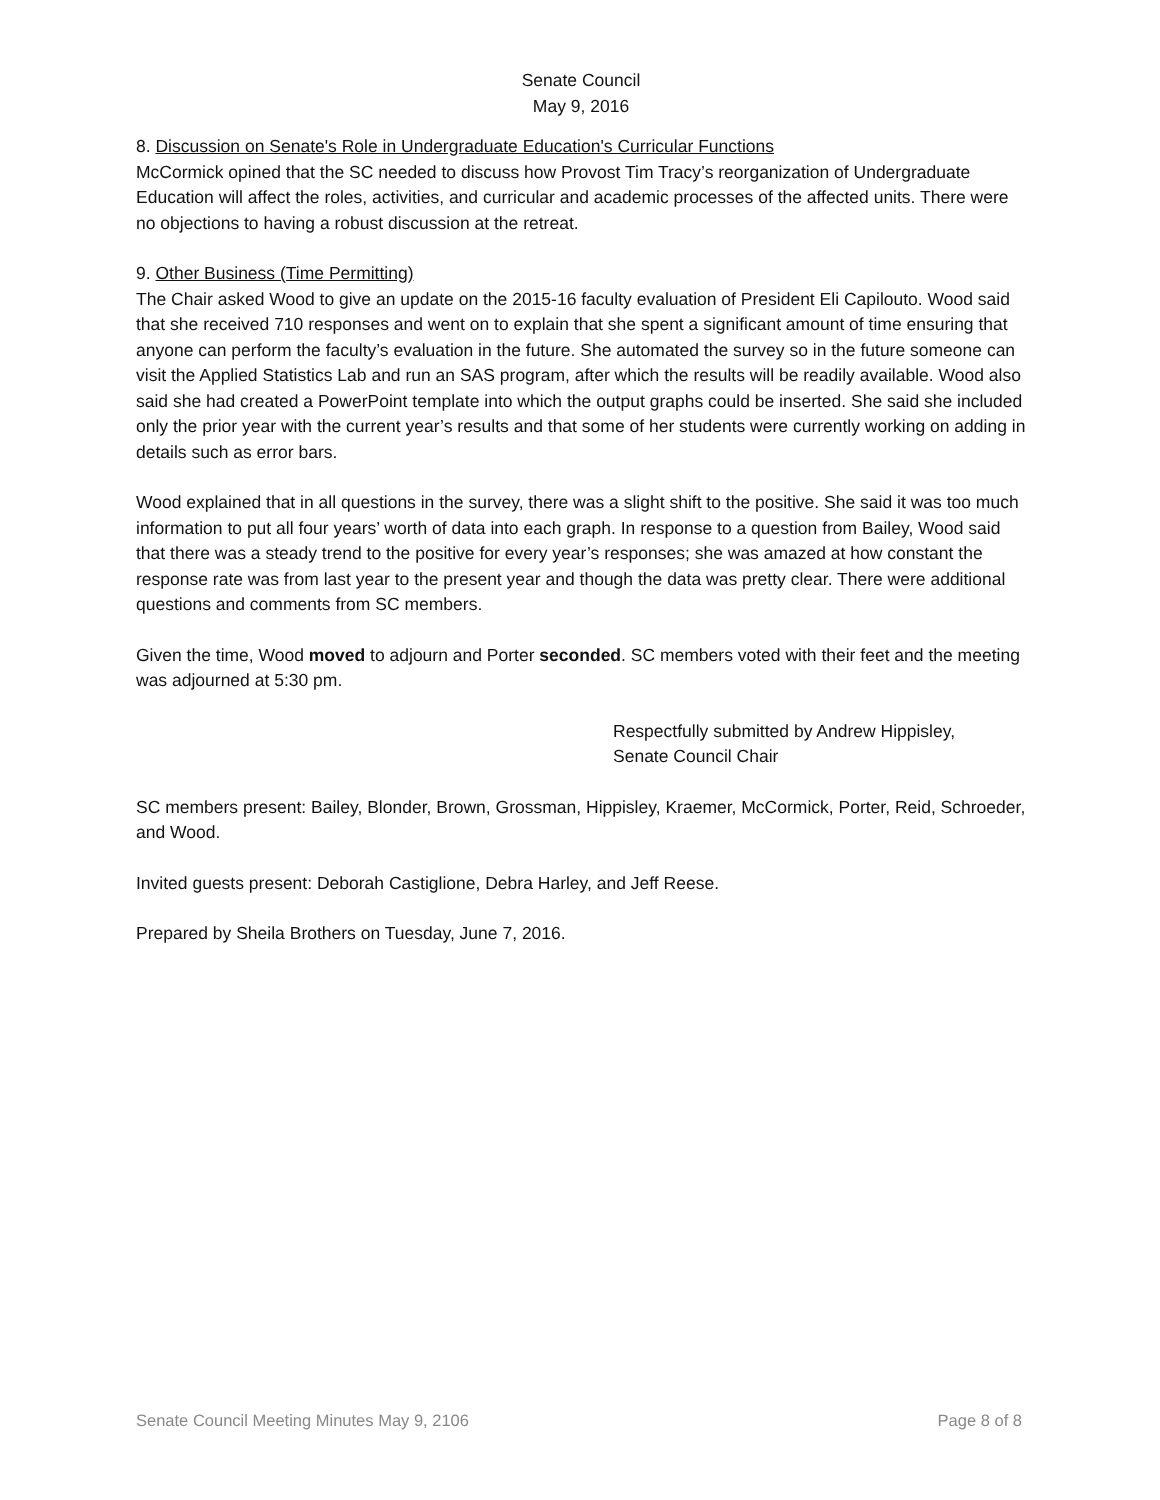Senate Council
May 9, 2016
8. Discussion on Senate's Role in Undergraduate Education's Curricular Functions
McCormick opined that the SC needed to discuss how Provost Tim Tracy’s reorganization of Undergraduate Education will affect the roles, activities, and curricular and academic processes of the affected units. There were no objections to having a robust discussion at the retreat.
9. Other Business (Time Permitting)
The Chair asked Wood to give an update on the 2015-16 faculty evaluation of President Eli Capilouto. Wood said that she received 710 responses and went on to explain that she spent a significant amount of time ensuring that anyone can perform the faculty’s evaluation in the future. She automated the survey so in the future someone can visit the Applied Statistics Lab and run an SAS program, after which the results will be readily available. Wood also said she had created a PowerPoint template into which the output graphs could be inserted. She said she included only the prior year with the current year’s results and that some of her students were currently working on adding in details such as error bars.
Wood explained that in all questions in the survey, there was a slight shift to the positive. She said it was too much information to put all four years’ worth of data into each graph. In response to a question from Bailey, Wood said that there was a steady trend to the positive for every year’s responses; she was amazed at how constant the response rate was from last year to the present year and though the data was pretty clear. There were additional questions and comments from SC members.
Given the time, Wood moved to adjourn and Porter seconded. SC members voted with their feet and the meeting was adjourned at 5:30 pm.
Respectfully submitted by Andrew Hippisley,
Senate Council Chair
SC members present: Bailey, Blonder, Brown, Grossman, Hippisley, Kraemer, McCormick, Porter, Reid, Schroeder, and Wood.
Invited guests present: Deborah Castiglione, Debra Harley, and Jeff Reese.
Prepared by Sheila Brothers on Tuesday, June 7, 2016.
Senate Council Meeting Minutes May 9, 2106 Page 8 of 8